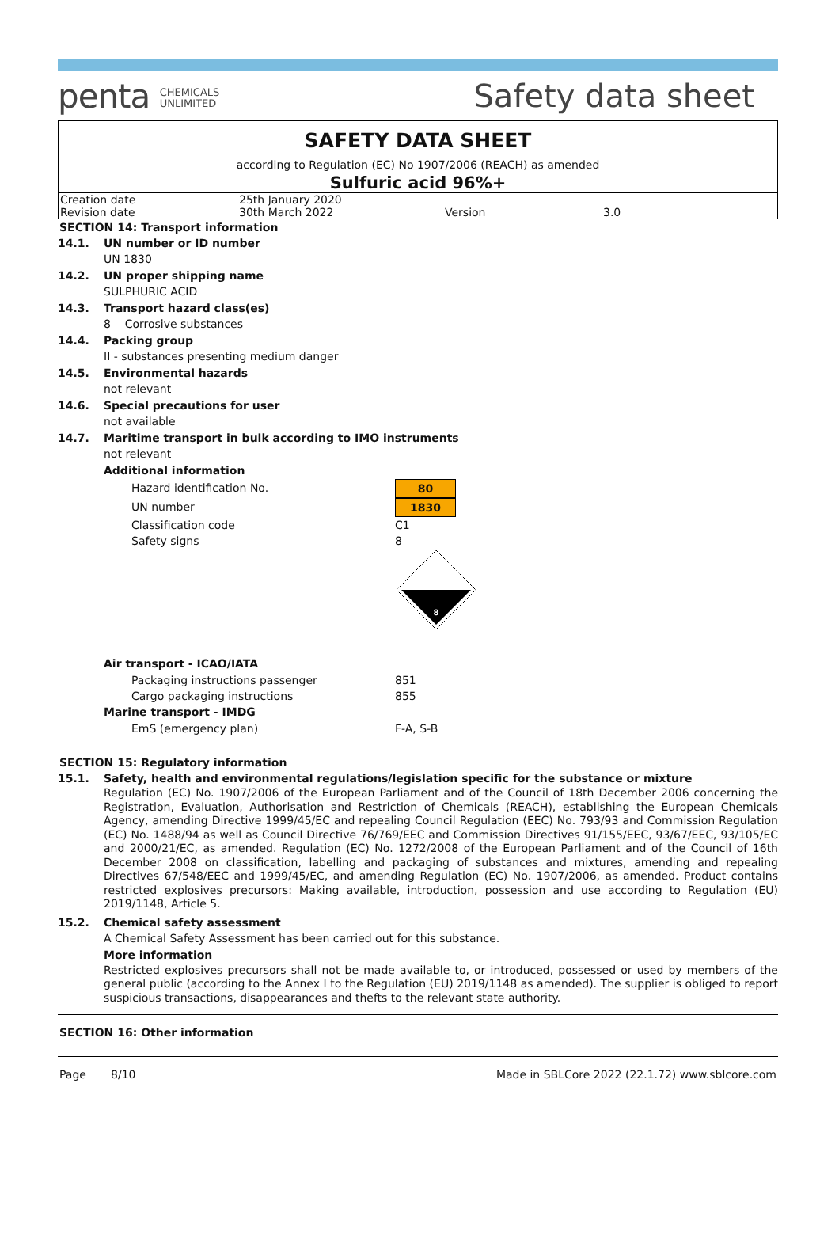penta CHEMICALS
UNLIMITED
Safety data sheet
SAFETY DATA SHEET
according to Regulation (EC) No 1907/2006 (REACH) as amended
Sulfuric acid 96%+
| Creation date | 25th January 2020 | | |
| Revision date | 30th March 2022 | Version | 3.0 |
SECTION 14: Transport information
14.1. UN number or ID number
UN 1830
14.2. UN proper shipping name
SULPHURIC ACID
14.3. Transport hazard class(es)
8 Corrosive substances
14.4. Packing group
II - substances presenting medium danger
14.5. Environmental hazards
not relevant
14.6. Special precautions for user
not available
14.7. Maritime transport in bulk according to IMO instruments
not relevant
Additional information
Hazard identification No. 80
UN number 1830
Classification code C1
Safety signs 8
8
Air transport - ICAO/IATA
Packaging instructions passenger 851
Cargo packaging instructions 855
Marine transport - IMDG
EmS (emergency plan) F-A, S-B
SECTION 15: Regulatory information
15.1. Safety, health and environmental regulations/legislation specific for the substance or mixture
Regulation (EC) No. 1907/2006 of the European Parliament and of the Council of 18th December 2006 concerning the Registration, Evaluation, Authorisation and Restriction of Chemicals (REACH), establishing the European Chemicals Agency, amending Directive 1999/45/EC and repealing Council Regulation (EEC) No. 793/93 and Commission Regulation (EC) No. 1488/94 as well as Council Directive 76/769/EEC and Commission Directives 91/155/EEC, 93/67/EEC, 93/105/EC and 2000/21/EC, as amended. Regulation (EC) No. 1272/2008 of the European Parliament and of the Council of 16th December 2008 on classification, labelling and packaging of substances and mixtures, amending and repealing Directives 67/548/EEC and 1999/45/EC, and amending Regulation (EC) No. 1907/2006, as amended. Product contains restricted explosives precursors: Making available, introduction, possession and use according to Regulation (EU) 2019/1148, Article 5.
15.2. Chemical safety assessment
A Chemical Safety Assessment has been carried out for this substance.
More information
Restricted explosives precursors shall not be made available to, or introduced, possessed or used by members of the general public (according to the Annex I to the Regulation (EU) 2019/1148 as amended). The supplier is obliged to report suspicious transactions, disappearances and thefts to the relevant state authority.
SECTION 16: Other information
Page 8/10 Made in SBLCore 2022 (22.1.72) www.sblcore.com